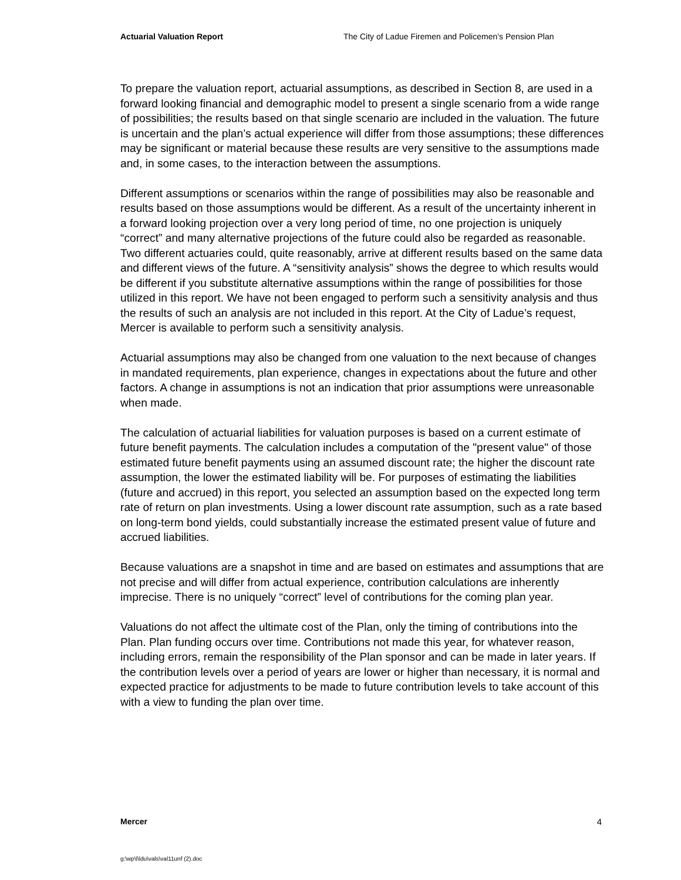Actuarial Valuation Report The City of Ladue Firemen and Policemen’s Pension Plan
To prepare the valuation report, actuarial assumptions, as described in Section 8, are used in a forward looking financial and demographic model to present a single scenario from a wide range of possibilities; the results based on that single scenario are included in the valuation. The future is uncertain and the plan’s actual experience will differ from those assumptions; these differences may be significant or material because these results are very sensitive to the assumptions made and, in some cases, to the interaction between the assumptions.
Different assumptions or scenarios within the range of possibilities may also be reasonable and results based on those assumptions would be different. As a result of the uncertainty inherent in a forward looking projection over a very long period of time, no one projection is uniquely “correct” and many alternative projections of the future could also be regarded as reasonable. Two different actuaries could, quite reasonably, arrive at different results based on the same data and different views of the future. A “sensitivity analysis” shows the degree to which results would be different if you substitute alternative assumptions within the range of possibilities for those utilized in this report. We have not been engaged to perform such a sensitivity analysis and thus the results of such an analysis are not included in this report. At the City of Ladue’s request, Mercer is available to perform such a sensitivity analysis.
Actuarial assumptions may also be changed from one valuation to the next because of changes in mandated requirements, plan experience, changes in expectations about the future and other factors. A change in assumptions is not an indication that prior assumptions were unreasonable when made.
The calculation of actuarial liabilities for valuation purposes is based on a current estimate of future benefit payments. The calculation includes a computation of the "present value" of those estimated future benefit payments using an assumed discount rate; the higher the discount rate assumption, the lower the estimated liability will be. For purposes of estimating the liabilities (future and accrued) in this report, you selected an assumption based on the expected long term rate of return on plan investments. Using a lower discount rate assumption, such as a rate based on long-term bond yields, could substantially increase the estimated present value of future and accrued liabilities.
Because valuations are a snapshot in time and are based on estimates and assumptions that are not precise and will differ from actual experience, contribution calculations are inherently imprecise. There is no uniquely “correct” level of contributions for the coming plan year.
Valuations do not affect the ultimate cost of the Plan, only the timing of contributions into the Plan. Plan funding occurs over time. Contributions not made this year, for whatever reason, including errors, remain the responsibility of the Plan sponsor and can be made in later years. If the contribution levels over a period of years are lower or higher than necessary, it is normal and expected practice for adjustments to be made to future contribution levels to take account of this with a view to funding the plan over time.
Mercer 4
g:\wp\l\ldu\vals\val11unf (2).doc